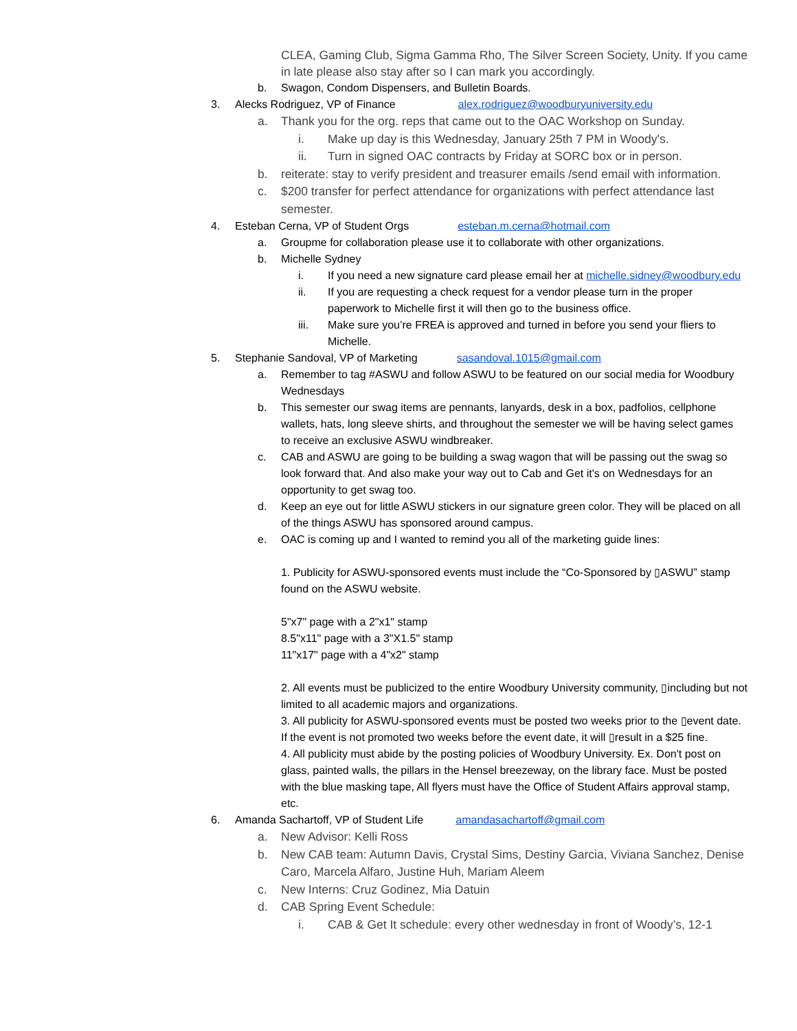CLEA, Gaming Club, Sigma Gamma Rho, The Silver Screen Society, Unity. If you came in late please also stay after so I can mark you accordingly.
b. Swagon, Condom Dispensers, and Bulletin Boards.
3. Alecks Rodriguez, VP of Finance alex.rodriguez@woodburyuniversity.edu
a. Thank you for the org. reps that came out to the OAC Workshop on Sunday.
i. Make up day is this Wednesday, January 25th 7 PM in Woody's.
ii. Turn in signed OAC contracts by Friday at SORC box or in person.
b. reiterate: stay to verify president and treasurer emails /send email with information.
c. $200 transfer for perfect attendance for organizations with perfect attendance last semester.
4. Esteban Cerna, VP of Student Orgs esteban.m.cerna@hotmail.com
a. Groupme for collaboration please use it to collaborate with other organizations.
b. Michelle Sydney
i. If you need a new signature card please email her at michelle.sidney@woodbury.edu
ii. If you are requesting a check request for a vendor please turn in the proper paperwork to Michelle first it will then go to the business office.
iii. Make sure you’re FREA is approved and turned in before you send your fliers to Michelle.
5. Stephanie Sandoval, VP of Marketing sasandoval.1015@gmail.com
a. Remember to tag #ASWU and follow ASWU to be featured on our social media for Woodbury Wednesdays
b. This semester our swag items are pennants, lanyards, desk in a box, padfolios, cellphone wallets, hats, long sleeve shirts, and throughout the semester we will be having select games to receive an exclusive ASWU windbreaker.
c. CAB and ASWU are going to be building a swag wagon that will be passing out the swag so look forward that. And also make your way out to Cab and Get it's on Wednesdays for an opportunity to get swag too.
d. Keep an eye out for little ASWU stickers in our signature green color. They will be placed on all of the things ASWU has sponsored around campus.
e. OAC is coming up and I wanted to remind you all of the marketing guide lines:
1. Publicity for ASWU-sponsored events must include the “Co-Sponsored by ▯ASWU” stamp found on the ASWU website.
5"x7" page with a 2"x1" stamp
8.5"x11" page with a 3"X1.5" stamp
11"x17" page with a 4"x2" stamp
2. All events must be publicized to the entire Woodbury University community, ▯including but not limited to all academic majors and organizations.
3. All publicity for ASWU-sponsored events must be posted two weeks prior to the ▯event date. If the event is not promoted two weeks before the event date, it will ▯result in a $25 fine.
4. All publicity must abide by the posting policies of Woodbury University. Ex. Don't post on glass, painted walls, the pillars in the Hensel breezeway, on the library face. Must be posted with the blue masking tape, All flyers must have the Office of Student Affairs approval stamp, etc.
6. Amanda Sachartoff, VP of Student Life amandasachartoff@gmail.com
a. New Advisor: Kelli Ross
b. New CAB team: Autumn Davis, Crystal Sims, Destiny Garcia, Viviana Sanchez, Denise Caro, Marcela Alfaro, Justine Huh, Mariam Aleem
c. New Interns: Cruz Godinez, Mia Datuin
d. CAB Spring Event Schedule:
i. CAB & Get It schedule: every other wednesday in front of Woody’s, 12-1